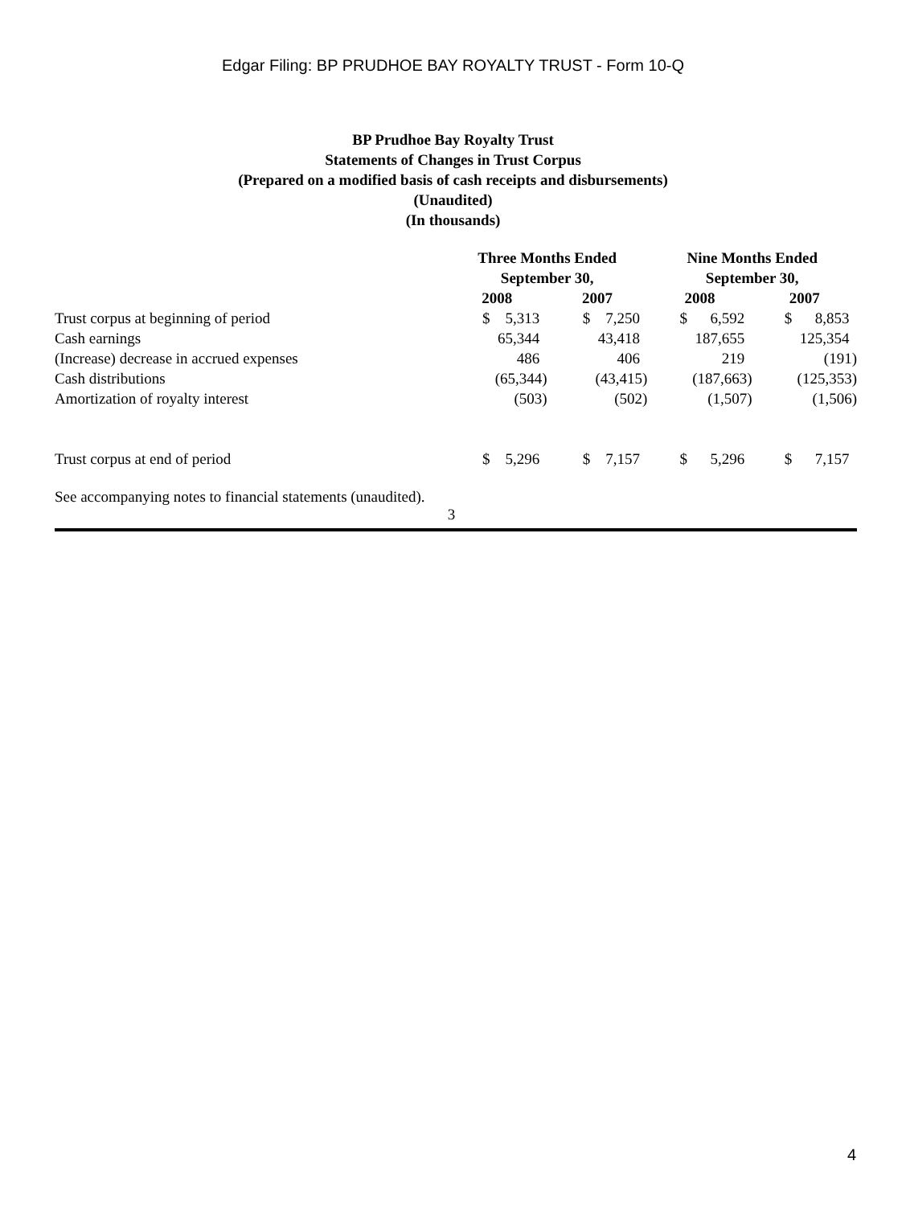Edgar Filing: BP PRUDHOE BAY ROYALTY TRUST - Form 10-Q
BP Prudhoe Bay Royalty Trust
Statements of Changes in Trust Corpus
(Prepared on a modified basis of cash receipts and disbursements)
(Unaudited)
(In thousands)
| | Three Months Ended September 30, | | Nine Months Ended September 30, | |
| --- | --- | --- | --- | --- |
| | 2008 | 2007 | 2008 | 2007 |
| Trust corpus at beginning of period | $ 5,313 | $ 7,250 | $ 6,592 | $ 8,853 |
| Cash earnings | 65,344 | 43,418 | 187,655 | 125,354 |
| (Increase) decrease in accrued expenses | 486 | 406 | 219 | (191) |
| Cash distributions | (65,344) | (43,415) | (187,663) | (125,353) |
| Amortization of royalty interest | (503) | (502) | (1,507) | (1,506) |
| Trust corpus at end of period | $ 5,296 | $ 7,157 | $ 5,296 | $ 7,157 |
See accompanying notes to financial statements (unaudited).
3
4